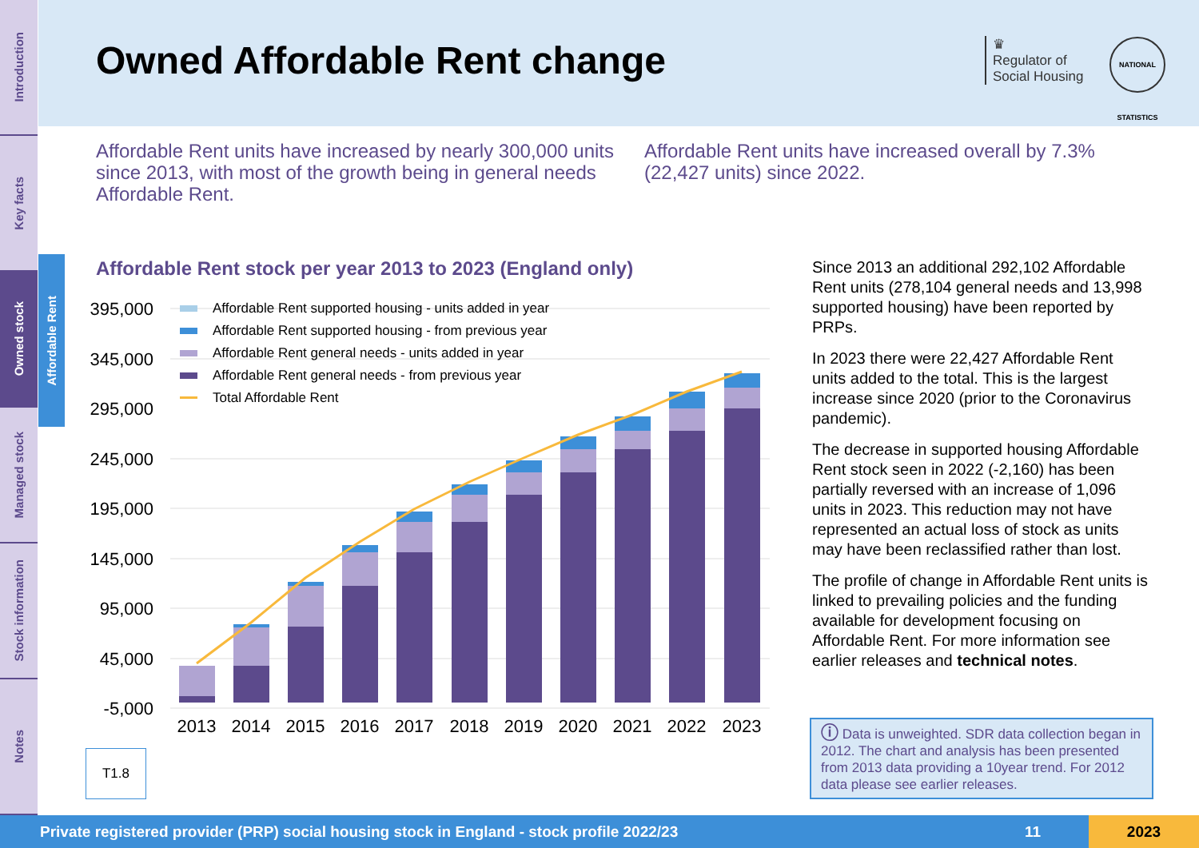Owned Affordable Rent change
♛
Regulator of
Social Housing
NATIONAL STATISTICS
Introduction
Key facts
Owned stock
Managed stock
Stock information
Notes
Affordable Rent
Affordable Rent units have increased by nearly 300,000 units since 2013, with most of the growth being in general needs Affordable Rent.
Affordable Rent units have increased overall by 7.3% (22,427 units) since 2022.
Affordable Rent stock per year 2013 to 2023 (England only)
395,000
345,000
295,000
245,000
195,000
145,000
95,000
45,000
-5,000
Affordable Rent supported housing - units added in year
Affordable Rent supported housing - from previous year
Affordable Rent general needs - units added in year
Affordable Rent general needs - from previous year
Total Affordable Rent
2013
2014
2015
2016
2017
2018
2019
2020
2021
2022
2023
Since 2013 an additional 292,102 Affordable Rent units (278,104 general needs and 13,998 supported housing) have been reported by PRPs.
In 2023 there were 22,427 Affordable Rent units added to the total. This is the largest increase since 2020 (prior to the Coronavirus pandemic).
The decrease in supported housing Affordable Rent stock seen in 2022 (-2,160) has been partially reversed with an increase of 1,096 units in 2023. This reduction may not have represented an actual loss of stock as units may have been reclassified rather than lost.
The profile of change in Affordable Rent units is linked to prevailing policies and the funding available for development focusing on Affordable Rent. For more information see earlier releases and technical notes.
ⓘ Data is unweighted. SDR data collection began in 2012. The chart and analysis has been presented from 2013 data providing a 10year trend. For 2012 data please see earlier releases.
T1.8
Private registered provider (PRP) social housing stock in England - stock profile 2022/23
11
2023